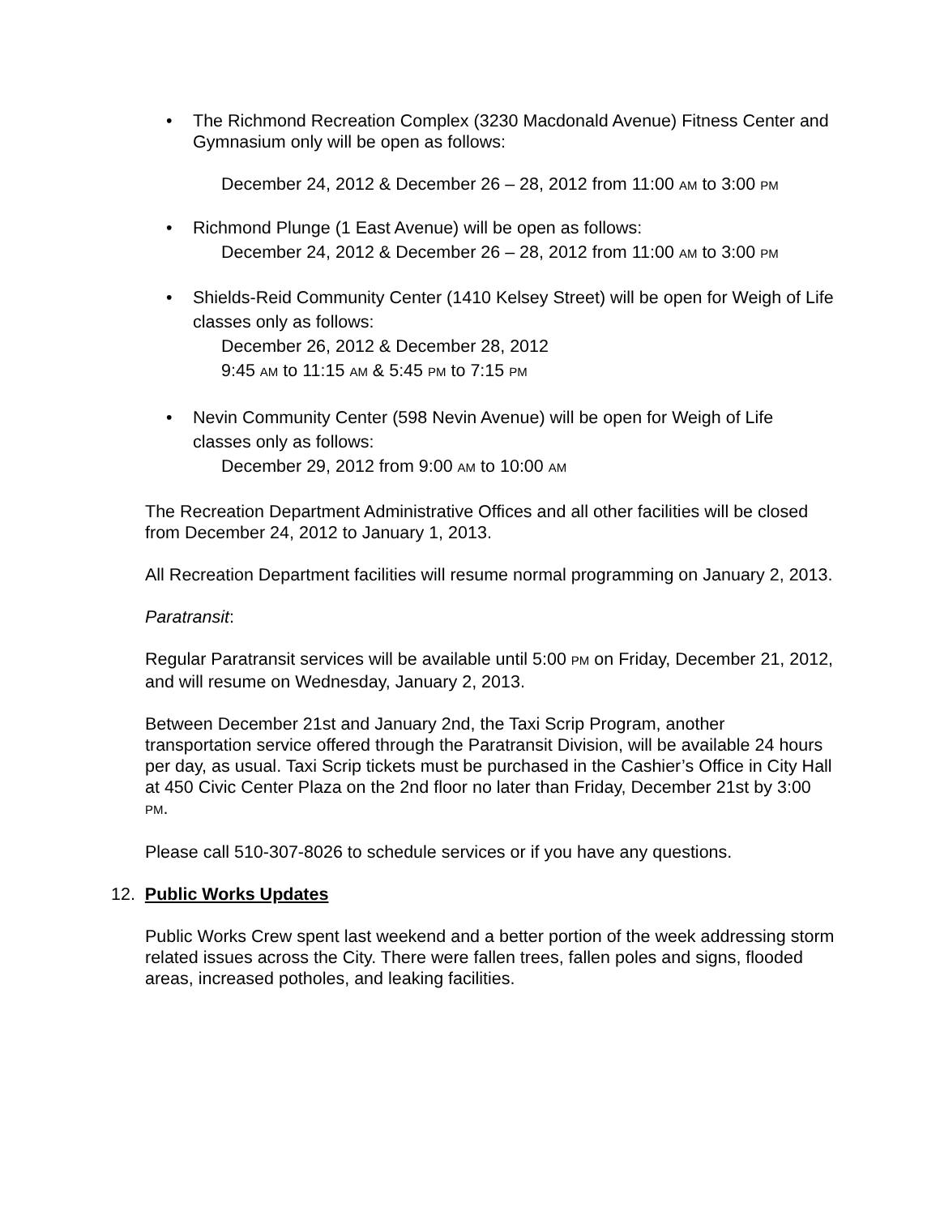• The Richmond Recreation Complex (3230 Macdonald Avenue) Fitness Center and Gymnasium only will be open as follows:
December 24, 2012 & December 26 – 28, 2012 from 11:00 AM to 3:00 PM
• Richmond Plunge (1 East Avenue) will be open as follows:
December 24, 2012 & December 26 – 28, 2012 from 11:00 AM to 3:00 PM
• Shields-Reid Community Center (1410 Kelsey Street) will be open for Weigh of Life classes only as follows:
December 26, 2012 & December 28, 2012
9:45 AM to 11:15 AM & 5:45 PM to 7:15 PM
• Nevin Community Center (598 Nevin Avenue) will be open for Weigh of Life classes only as follows:
December 29, 2012 from 9:00 AM to 10:00 AM
The Recreation Department Administrative Offices and all other facilities will be closed from December 24, 2012 to January 1, 2013.
All Recreation Department facilities will resume normal programming on January 2, 2013.
Paratransit:
Regular Paratransit services will be available until 5:00 PM on Friday, December 21, 2012, and will resume on Wednesday, January 2, 2013.
Between December 21st and January 2nd, the Taxi Scrip Program, another transportation service offered through the Paratransit Division, will be available 24 hours per day, as usual. Taxi Scrip tickets must be purchased in the Cashier’s Office in City Hall at 450 Civic Center Plaza on the 2nd floor no later than Friday, December 21st by 3:00 PM.
Please call 510-307-8026 to schedule services or if you have any questions.
12. Public Works Updates
Public Works Crew spent last weekend and a better portion of the week addressing storm related issues across the City. There were fallen trees, fallen poles and signs, flooded areas, increased potholes, and leaking facilities.